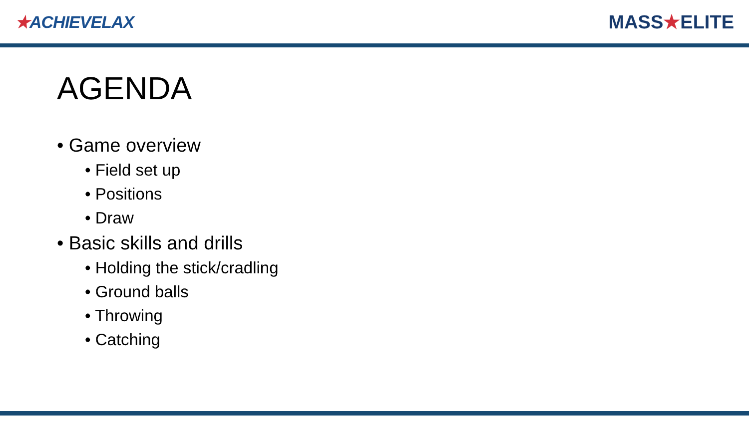★ACHIEVELAX MASS★ELITE
AGENDA
• Game overview
• Field set up
• Positions
• Draw
• Basic skills and drills
• Holding the stick/cradling
• Ground balls
• Throwing
• Catching